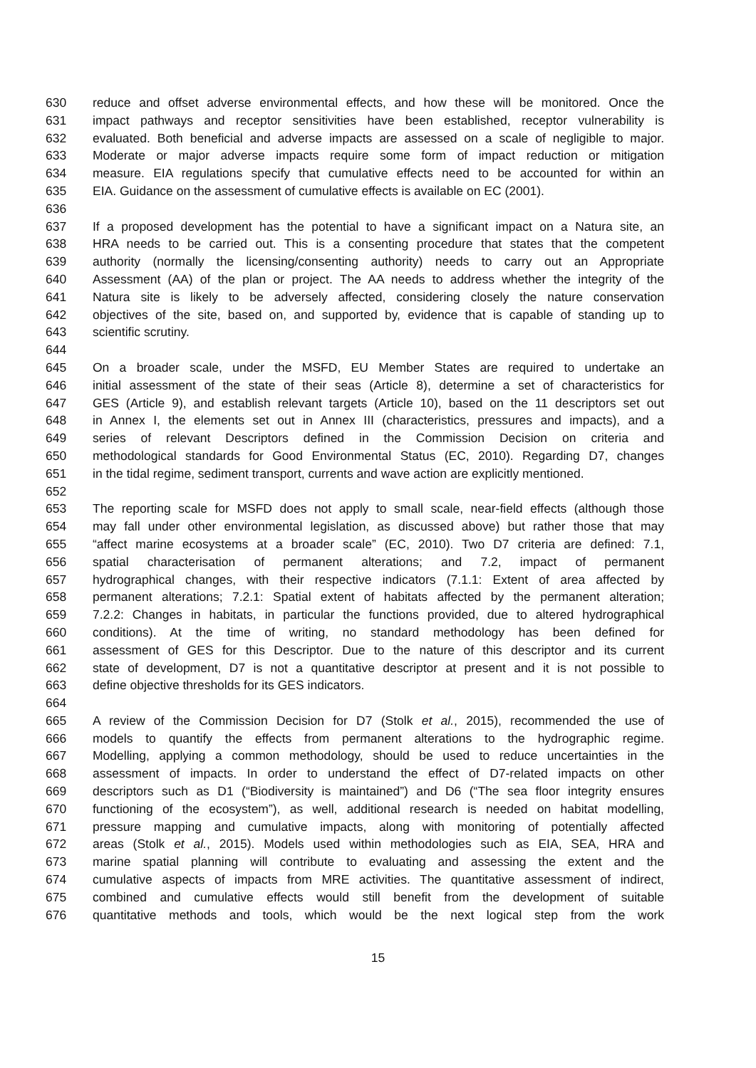630 reduce and offset adverse environmental effects, and how these will be monitored. Once the
631 impact pathways and receptor sensitivities have been established, receptor vulnerability is
632 evaluated. Both beneficial and adverse impacts are assessed on a scale of negligible to major.
633 Moderate or major adverse impacts require some form of impact reduction or mitigation
634 measure. EIA regulations specify that cumulative effects need to be accounted for within an
635 EIA. Guidance on the assessment of cumulative effects is available on EC (2001).
636
637 If a proposed development has the potential to have a significant impact on a Natura site, an
638 HRA needs to be carried out. This is a consenting procedure that states that the competent
639 authority (normally the licensing/consenting authority) needs to carry out an Appropriate
640 Assessment (AA) of the plan or project. The AA needs to address whether the integrity of the
641 Natura site is likely to be adversely affected, considering closely the nature conservation
642 objectives of the site, based on, and supported by, evidence that is capable of standing up to
643 scientific scrutiny.
644
645 On a broader scale, under the MSFD, EU Member States are required to undertake an
646 initial assessment of the state of their seas (Article 8), determine a set of characteristics for
647 GES (Article 9), and establish relevant targets (Article 10), based on the 11 descriptors set out
648 in Annex I, the elements set out in Annex III (characteristics, pressures and impacts), and a
649 series of relevant Descriptors defined in the Commission Decision on criteria and
650 methodological standards for Good Environmental Status (EC, 2010). Regarding D7, changes
651 in the tidal regime, sediment transport, currents and wave action are explicitly mentioned.
652
653 The reporting scale for MSFD does not apply to small scale, near-field effects (although those
654 may fall under other environmental legislation, as discussed above) but rather those that may
655 “affect marine ecosystems at a broader scale” (EC, 2010). Two D7 criteria are defined: 7.1,
656 spatial characterisation of permanent alterations; and 7.2, impact of permanent
657 hydrographical changes, with their respective indicators (7.1.1: Extent of area affected by
658 permanent alterations; 7.2.1: Spatial extent of habitats affected by the permanent alteration;
659 7.2.2: Changes in habitats, in particular the functions provided, due to altered hydrographical
660 conditions). At the time of writing, no standard methodology has been defined for
661 assessment of GES for this Descriptor. Due to the nature of this descriptor and its current
662 state of development, D7 is not a quantitative descriptor at present and it is not possible to
663 define objective thresholds for its GES indicators.
664
665 A review of the Commission Decision for D7 (Stolk et al., 2015), recommended the use of
666 models to quantify the effects from permanent alterations to the hydrographic regime.
667 Modelling, applying a common methodology, should be used to reduce uncertainties in the
668 assessment of impacts. In order to understand the effect of D7-related impacts on other
669 descriptors such as D1 (“Biodiversity is maintained”) and D6 (“The sea floor integrity ensures
670 functioning of the ecosystem”), as well, additional research is needed on habitat modelling,
671 pressure mapping and cumulative impacts, along with monitoring of potentially affected
672 areas (Stolk et al., 2015). Models used within methodologies such as EIA, SEA, HRA and
673 marine spatial planning will contribute to evaluating and assessing the extent and the
674 cumulative aspects of impacts from MRE activities. The quantitative assessment of indirect,
675 combined and cumulative effects would still benefit from the development of suitable
676 quantitative methods and tools, which would be the next logical step from the work
15